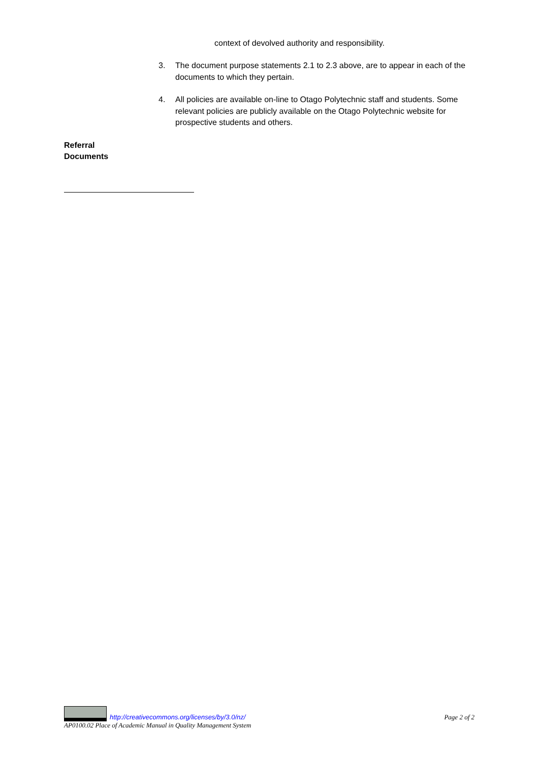context of devolved authority and responsibility.
3. The document purpose statements 2.1 to 2.3 above, are to appear in each of the documents to which they pertain.
4. All policies are available on-line to Otago Polytechnic staff and students. Some relevant policies are publicly available on the Otago Polytechnic website for prospective students and others.
Referral
Documents
http://creativecommons.org/licenses/by/3.0/nz/ Page 2 of 2
AP0100.02 Place of Academic Manual in Quality Management System